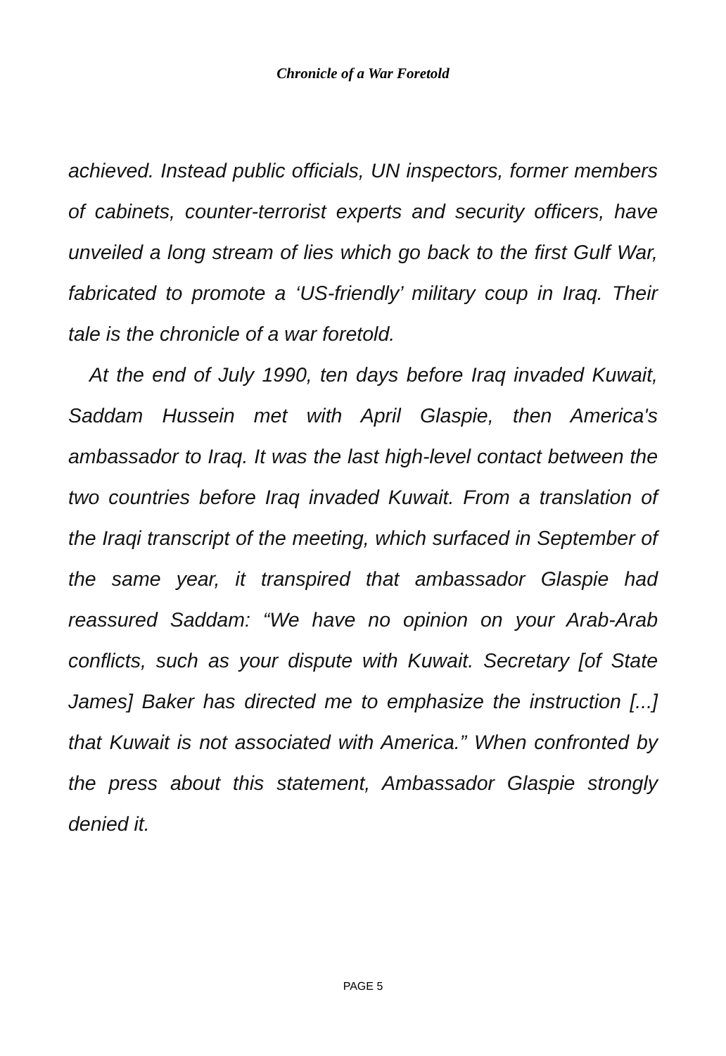Chronicle of a War Foretold
achieved. Instead public officials, UN inspectors, former members of cabinets, counter-terrorist experts and security officers, have unveiled a long stream of lies which go back to the first Gulf War, fabricated to promote a ‘US-friendly’ military coup in Iraq. Their tale is the chronicle of a war foretold.
At the end of July 1990, ten days before Iraq invaded Kuwait, Saddam Hussein met with April Glaspie, then America's ambassador to Iraq. It was the last high-level contact between the two countries before Iraq invaded Kuwait. From a translation of the Iraqi transcript of the meeting, which surfaced in September of the same year, it transpired that ambassador Glaspie had reassured Saddam: “We have no opinion on your Arab-Arab conflicts, such as your dispute with Kuwait. Secretary [of State James] Baker has directed me to emphasize the instruction [...] that Kuwait is not associated with America.” When confronted by the press about this statement, Ambassador Glaspie strongly denied it.
PAGE 5